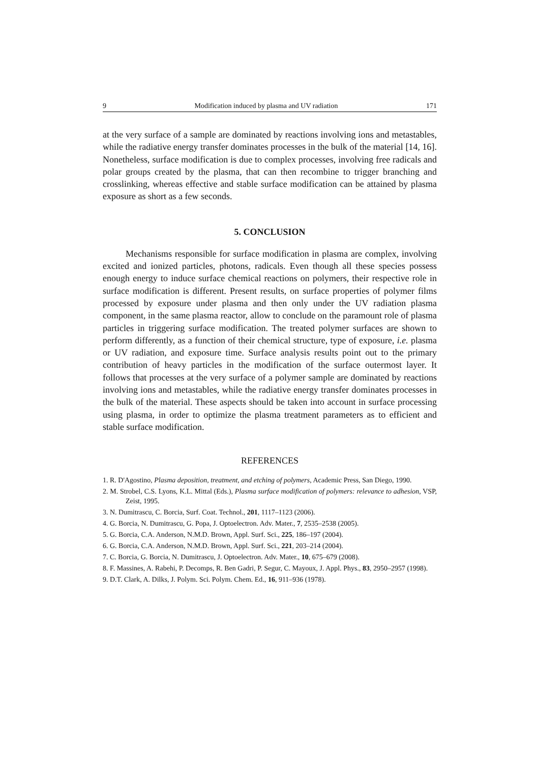9 Modification induced by plasma and UV radiation 171
at the very surface of a sample are dominated by reactions involving ions and metastables, while the radiative energy transfer dominates processes in the bulk of the material [14, 16]. Nonetheless, surface modification is due to complex processes, involving free radicals and polar groups created by the plasma, that can then recombine to trigger branching and crosslinking, whereas effective and stable surface modification can be attained by plasma exposure as short as a few seconds.
5. CONCLUSION
Mechanisms responsible for surface modification in plasma are complex, involving excited and ionized particles, photons, radicals. Even though all these species possess enough energy to induce surface chemical reactions on polymers, their respective role in surface modification is different. Present results, on surface properties of polymer films processed by exposure under plasma and then only under the UV radiation plasma component, in the same plasma reactor, allow to conclude on the paramount role of plasma particles in triggering surface modification. The treated polymer surfaces are shown to perform differently, as a function of their chemical structure, type of exposure, i.e. plasma or UV radiation, and exposure time. Surface analysis results point out to the primary contribution of heavy particles in the modification of the surface outermost layer. It follows that processes at the very surface of a polymer sample are dominated by reactions involving ions and metastables, while the radiative energy transfer dominates processes in the bulk of the material. These aspects should be taken into account in surface processing using plasma, in order to optimize the plasma treatment parameters as to efficient and stable surface modification.
REFERENCES
1. R. D'Agostino, Plasma deposition, treatment, and etching of polymers, Academic Press, San Diego, 1990.
2. M. Strobel, C.S. Lyons, K.L. Mittal (Eds.), Plasma surface modification of polymers: relevance to adhesion, VSP, Zeist, 1995.
3. N. Dumitrascu, C. Borcia, Surf. Coat. Technol., 201, 1117–1123 (2006).
4. G. Borcia, N. Dumitrascu, G. Popa, J. Optoelectron. Adv. Mater., 7, 2535–2538 (2005).
5. G. Borcia, C.A. Anderson, N.M.D. Brown, Appl. Surf. Sci., 225, 186–197 (2004).
6. G. Borcia, C.A. Anderson, N.M.D. Brown, Appl. Surf. Sci., 221, 203–214 (2004).
7. C. Borcia, G. Borcia, N. Dumitrascu, J. Optoelectron. Adv. Mater., 10, 675–679 (2008).
8. F. Massines, A. Rabehi, P. Decomps, R. Ben Gadri, P. Segur, C. Mayoux, J. Appl. Phys., 83, 2950–2957 (1998).
9. D.T. Clark, A. Dilks, J. Polym. Sci. Polym. Chem. Ed., 16, 911–936 (1978).